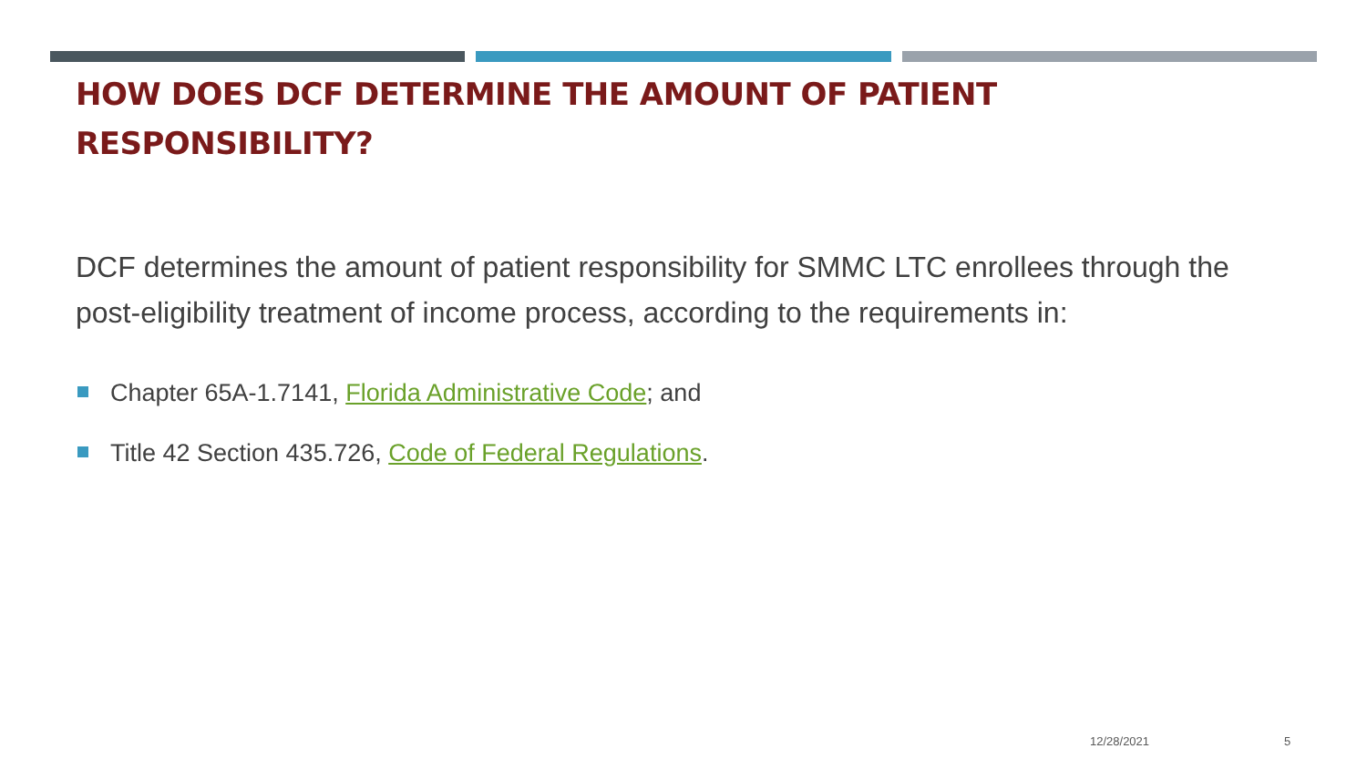HOW DOES DCF DETERMINE THE AMOUNT OF PATIENT RESPONSIBILITY?
DCF determines the amount of patient responsibility for SMMC LTC enrollees through the post-eligibility treatment of income process, according to the requirements in:
Chapter 65A-1.7141, Florida Administrative Code; and
Title 42 Section 435.726, Code of Federal Regulations.
12/28/2021 5